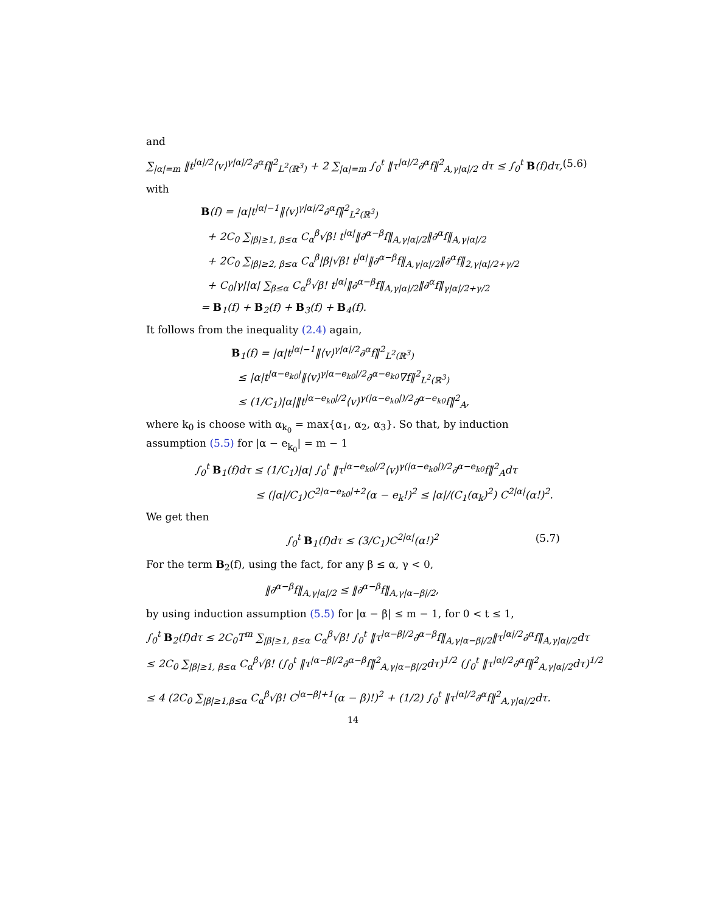and
∑<sub>|α|=m</sub> ‖t<sup>|α|/2</sup>⟨v⟩<sup>γ|α|/2</sup>∂<sup>α</sup>f‖<sup>2</sup><sub>L<sup>2</sup>(ℝ<sup>3</sup>)</sub> + 2 ∑<sub>|α|=m</sub> ∫<sub>0</sub><sup>t</sup> ‖τ<sup>|α|/2</sup>∂<sup>α</sup>f‖<sup>2</sup><sub>A,γ|α|/2</sub> dτ ≤ ∫<sub>0</sub><sup>t</sup> B(f)dτ, (5.6)
with
B(f) = |α|t<sup>|α|−1</sup>‖⟨v⟩<sup>γ|α|/2</sup>∂<sup>α</sup>f‖<sup>2</sup><sub>L<sup>2</sup>(ℝ<sup>3</sup>)</sub>
+ 2C<sub>0</sub> ∑<sub>|β|≥1, β≤α</sub> C<sub>α</sub><sup>β</sup>√β! t<sup>|α|</sup>‖∂<sup>α−β</sup>f‖<sub>A,γ|α|/2</sub>‖∂<sup>α</sup>f‖<sub>A,γ|α|/2</sub>
+ 2C<sub>0</sub> ∑<sub>|β|≥2, β≤α</sub> C<sub>α</sub><sup>β</sup>|β|√β! t<sup>|α|</sup>‖∂<sup>α−β</sup>f‖<sub>A,γ|α|/2</sub>‖∂<sup>α</sup>f‖<sub>2,γ|α|/2+γ/2</sub>
+ C<sub>0</sub>|γ||α| ∑<sub>β≤α</sub> C<sub>α</sub><sup>β</sup>√β! t<sup>|α|</sup>‖∂<sup>α−β</sup>f‖<sub>A,γ|α|/2</sub>‖∂<sup>α</sup>f‖<sub>γ|α|/2+γ/2</sub>
= B<sub>1</sub>(f) + B<sub>2</sub>(f) + B<sub>3</sub>(f) + B<sub>4</sub>(f).
It follows from the inequality (2.4) again,
B<sub>1</sub>(f) = |α|t<sup>|α|−1</sup>‖⟨v⟩<sup>γ|α|/2</sup>∂<sup>α</sup>f‖<sup>2</sup><sub>L<sup>2</sup>(ℝ<sup>3</sup>)</sub>
≤ |α|t<sup>|α−e<sub>k0</sub>|</sup>‖⟨v⟩<sup>γ|α−e<sub>k0</sub>|/2</sup>∂<sup>α−e<sub>k0</sub></sup>∇f‖<sup>2</sup><sub>L<sup>2</sup>(ℝ<sup>3</sup>)</sub>
≤ (1/C<sub>1</sub>)|α|‖t<sup>|α−e<sub>k0</sub>|/2</sup>⟨v⟩<sup>γ(|α−e<sub>k0</sub>|)/2</sup>∂<sup>α−e<sub>k0</sub></sup>f‖<sup>2</sup><sub>A</sub>,
where k<sub>0</sub> is choose with α<sub>k<sub>0</sub></sub> = max{α<sub>1</sub>, α<sub>2</sub>, α<sub>3</sub>}. So that, by induction assumption (5.5) for |α − e<sub>k<sub>0</sub></sub>| = m − 1
∫<sub>0</sub><sup>t</sup> B<sub>1</sub>(f)dτ ≤ (1/C<sub>1</sub>)|α| ∫<sub>0</sub><sup>t</sup> ‖τ<sup>|α−e<sub>k0</sub>|/2</sup>⟨v⟩<sup>γ(|α−e<sub>k0</sub>|)/2</sup>∂<sup>α−e<sub>k0</sub></sup>f‖<sup>2</sup><sub>A</sub>dτ
≤ (|α|/C<sub>1</sub>)C<sup>2|α−e<sub>k0</sub>|+2</sup>(α − e<sub>k</sub>!)<sup>2</sup> ≤ |α|/(C<sub>1</sub>(α<sub>k</sub>)<sup>2</sup>) C<sup>2|α|</sup>(α!)<sup>2</sup>.
We get then
∫<sub>0</sub><sup>t</sup> B<sub>1</sub>(f)dτ ≤ (3/C<sub>1</sub>)C<sup>2|α|</sup>(α!)<sup>2</sup> (5.7)
For the term B<sub>2</sub>(f), using the fact, for any β ≤ α, γ < 0,
‖∂<sup>α−β</sup>f‖<sub>A,γ|α|/2</sub> ≤ ‖∂<sup>α−β</sup>f‖<sub>A,γ|α−β|/2</sub>,
by using induction assumption (5.5) for |α − β| ≤ m − 1, for 0 < t ≤ 1,
∫<sub>0</sub><sup>t</sup> B<sub>2</sub>(f)dτ ≤ 2C<sub>0</sub>T<sup>m</sup> ∑<sub>|β|≥1, β≤α</sub> C<sub>α</sub><sup>β</sup>√β! ∫<sub>0</sub><sup>t</sup> ‖τ<sup>|α−β|/2</sup>∂<sup>α−β</sup>f‖<sub>A,γ|α−β|/2</sub>‖τ<sup>|α|/2</sup>∂<sup>α</sup>f‖<sub>A,γ|α|/2</sub>dτ
≤ 2C<sub>0</sub> ∑<sub>|β|≥1, β≤α</sub> C<sub>α</sub><sup>β</sup>√β! (∫<sub>0</sub><sup>t</sup> ‖τ<sup>|α−β|/2</sup>∂<sup>α−β</sup>f‖<sup>2</sup><sub>A,γ|α−β|/2</sub>dτ)<sup>1/2</sup> (∫<sub>0</sub><sup>t</sup> ‖τ<sup>|α|/2</sup>∂<sup>α</sup>f‖<sup>2</sup><sub>A,γ|α|/2</sub>dτ)<sup>1/2</sup>
≤ 4 (2C<sub>0</sub> ∑<sub>|β|≥1,β≤α</sub> C<sub>α</sub><sup>β</sup>√β! C<sup>|α−β|+1</sup>(α − β)!)<sup>2</sup> + (1/2) ∫<sub>0</sub><sup>t</sup> ‖τ<sup>|α|/2</sup>∂<sup>α</sup>f‖<sup>2</sup><sub>A,γ|α|/2</sub>dτ.
14